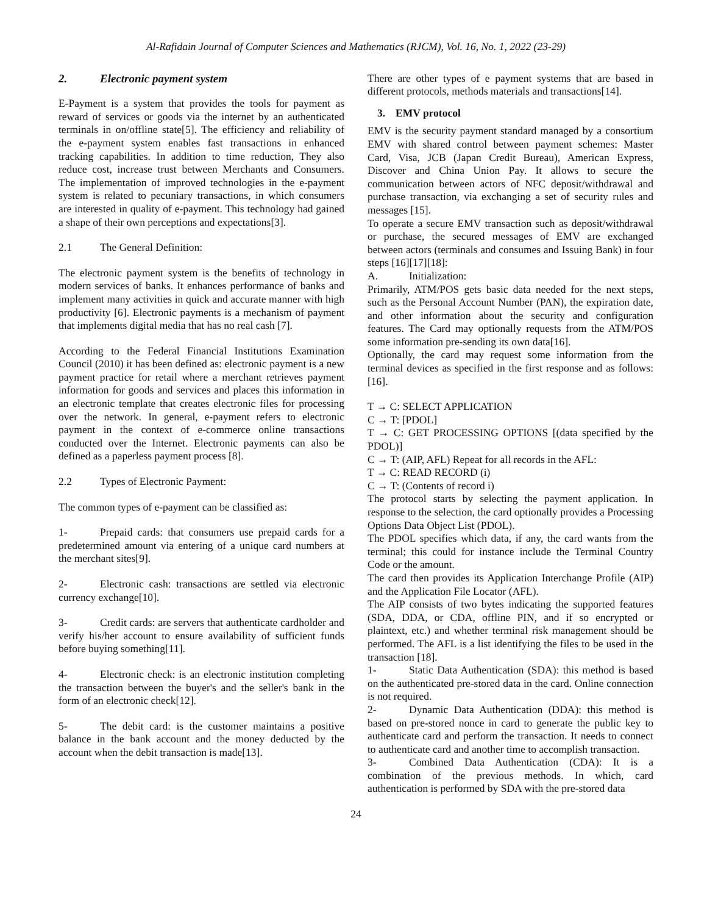Al-Rafidain Journal of Computer Sciences and Mathematics (RJCM), Vol. 16, No. 1, 2022 (23-29)
2. Electronic payment system
E-Payment is a system that provides the tools for payment as reward of services or goods via the internet by an authenticated terminals in on/offline state[5]. The efficiency and reliability of the e-payment system enables fast transactions in enhanced tracking capabilities. In addition to time reduction, They also reduce cost, increase trust between Merchants and Consumers. The implementation of improved technologies in the e-payment system is related to pecuniary transactions, in which consumers are interested in quality of e-payment. This technology had gained a shape of their own perceptions and expectations[3].
2.1 The General Definition:
The electronic payment system is the benefits of technology in modern services of banks. It enhances performance of banks and implement many activities in quick and accurate manner with high productivity [6]. Electronic payments is a mechanism of payment that implements digital media that has no real cash [7].
According to the Federal Financial Institutions Examination Council (2010) it has been defined as: electronic payment is a new payment practice for retail where a merchant retrieves payment information for goods and services and places this information in an electronic template that creates electronic files for processing over the network. In general, e-payment refers to electronic payment in the context of e-commerce online transactions conducted over the Internet. Electronic payments can also be defined as a paperless payment process [8].
2.2 Types of Electronic Payment:
The common types of e-payment can be classified as:
1- Prepaid cards: that consumers use prepaid cards for a predetermined amount via entering of a unique card numbers at the merchant sites[9].
2- Electronic cash: transactions are settled via electronic currency exchange[10].
3- Credit cards: are servers that authenticate cardholder and verify his/her account to ensure availability of sufficient funds before buying something[11].
4- Electronic check: is an electronic institution completing the transaction between the buyer's and the seller's bank in the form of an electronic check[12].
5- The debit card: is the customer maintains a positive balance in the bank account and the money deducted by the account when the debit transaction is made[13].
There are other types of e payment systems that are based in different protocols, methods materials and transactions[14].
3. EMV protocol
EMV is the security payment standard managed by a consortium EMV with shared control between payment schemes: Master Card, Visa, JCB (Japan Credit Bureau), American Express, Discover and China Union Pay. It allows to secure the communication between actors of NFC deposit/withdrawal and purchase transaction, via exchanging a set of security rules and messages [15].
To operate a secure EMV transaction such as deposit/withdrawal or purchase, the secured messages of EMV are exchanged between actors (terminals and consumes and Issuing Bank) in four steps [16][17][18]:
A. Initialization:
Primarily, ATM/POS gets basic data needed for the next steps, such as the Personal Account Number (PAN), the expiration date, and other information about the security and configuration features. The Card may optionally requests from the ATM/POS some information pre-sending its own data[16].
Optionally, the card may request some information from the terminal devices as specified in the first response and as follows: [16].
T → C: SELECT APPLICATION
C → T: [PDOL]
T → C: GET PROCESSING OPTIONS [(data specified by the PDOL)]
C → T: (AIP, AFL) Repeat for all records in the AFL:
T → C: READ RECORD (i)
C → T: (Contents of record i)
The protocol starts by selecting the payment application. In response to the selection, the card optionally provides a Processing Options Data Object List (PDOL).
The PDOL specifies which data, if any, the card wants from the terminal; this could for instance include the Terminal Country Code or the amount.
The card then provides its Application Interchange Profile (AIP) and the Application File Locator (AFL).
The AIP consists of two bytes indicating the supported features (SDA, DDA, or CDA, offline PIN, and if so encrypted or plaintext, etc.) and whether terminal risk management should be performed. The AFL is a list identifying the files to be used in the transaction [18].
1- Static Data Authentication (SDA): this method is based on the authenticated pre-stored data in the card. Online connection is not required.
2- Dynamic Data Authentication (DDA): this method is based on pre-stored nonce in card to generate the public key to authenticate card and perform the transaction. It needs to connect to authenticate card and another time to accomplish transaction.
3- Combined Data Authentication (CDA): It is a combination of the previous methods. In which, card authentication is performed by SDA with the pre-stored data
24